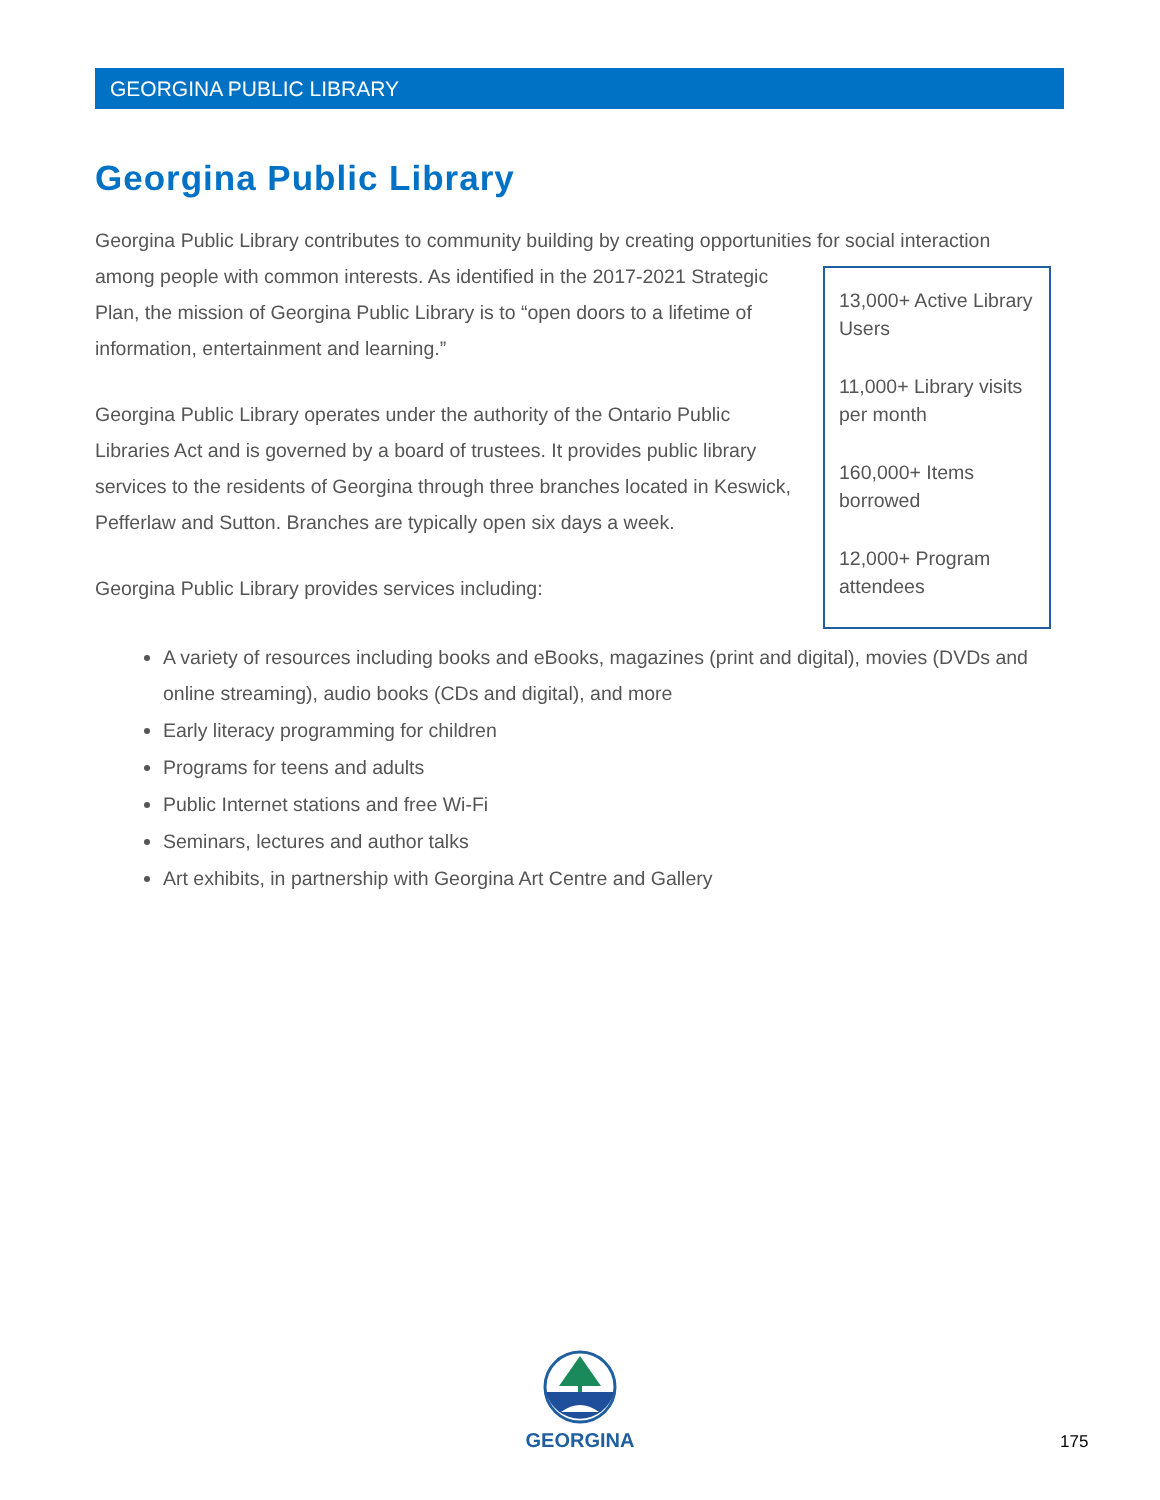GEORGINA PUBLIC LIBRARY
Georgina Public Library
Georgina Public Library contributes to community building by creating opportunities for social interaction
13,000+ Active Library Users
11,000+ Library visits per month
160,000+ Items borrowed
12,000+ Program attendees
among people with common interests. As identified in the 2017-2021 Strategic Plan, the mission of Georgina Public Library is to “open doors to a lifetime of information, entertainment and learning.”
Georgina Public Library operates under the authority of the Ontario Public Libraries Act and is governed by a board of trustees. It provides public library services to the residents of Georgina through three branches located in Keswick, Pefferlaw and Sutton. Branches are typically open six days a week.
Georgina Public Library provides services including:
A variety of resources including books and eBooks, magazines (print and digital), movies (DVDs and online streaming), audio books (CDs and digital), and more
Early literacy programming for children
Programs for teens and adults
Public Internet stations and free Wi-Fi
Seminars, lectures and author talks
Art exhibits, in partnership with Georgina Art Centre and Gallery
GEORGINA
175